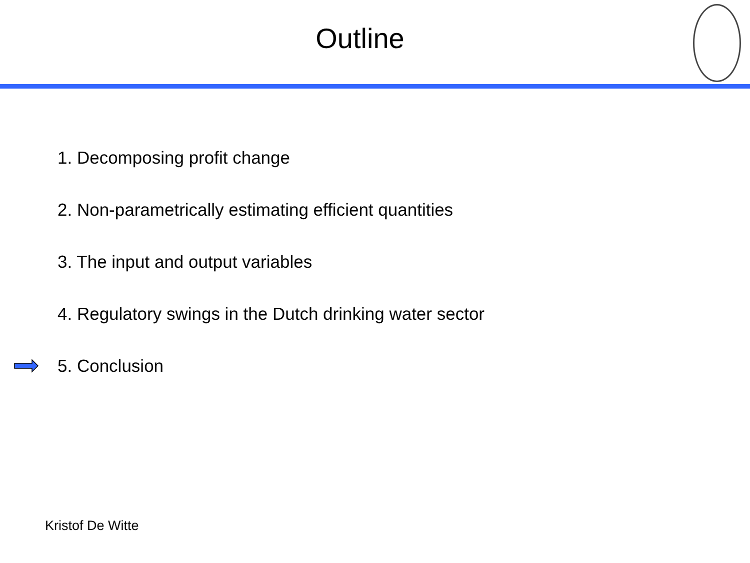Outline
1. Decomposing profit change
2. Non-parametrically estimating efficient quantities
3. The input and output variables
4. Regulatory swings in the Dutch drinking water sector
5. Conclusion
Kristof De Witte